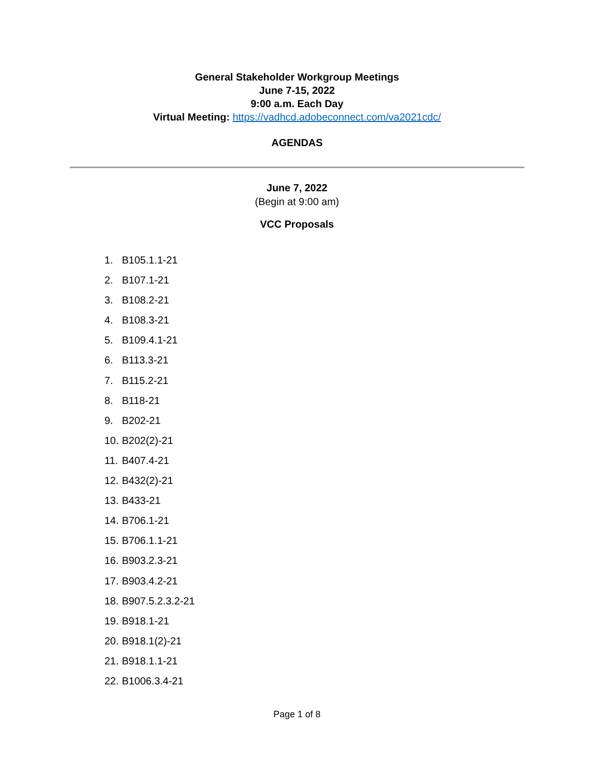General Stakeholder Workgroup Meetings
June 7-15, 2022
9:00 a.m. Each Day
Virtual Meeting: https://vadhcd.adobeconnect.com/va2021cdc/
AGENDAS
June 7, 2022
(Begin at 9:00 am)
VCC Proposals
1. B105.1.1-21
2. B107.1-21
3. B108.2-21
4. B108.3-21
5. B109.4.1-21
6. B113.3-21
7. B115.2-21
8. B118-21
9. B202-21
10. B202(2)-21
11. B407.4-21
12. B432(2)-21
13. B433-21
14. B706.1-21
15. B706.1.1-21
16. B903.2.3-21
17. B903.4.2-21
18. B907.5.2.3.2-21
19. B918.1-21
20. B918.1(2)-21
21. B918.1.1-21
22. B1006.3.4-21
Page 1 of 8